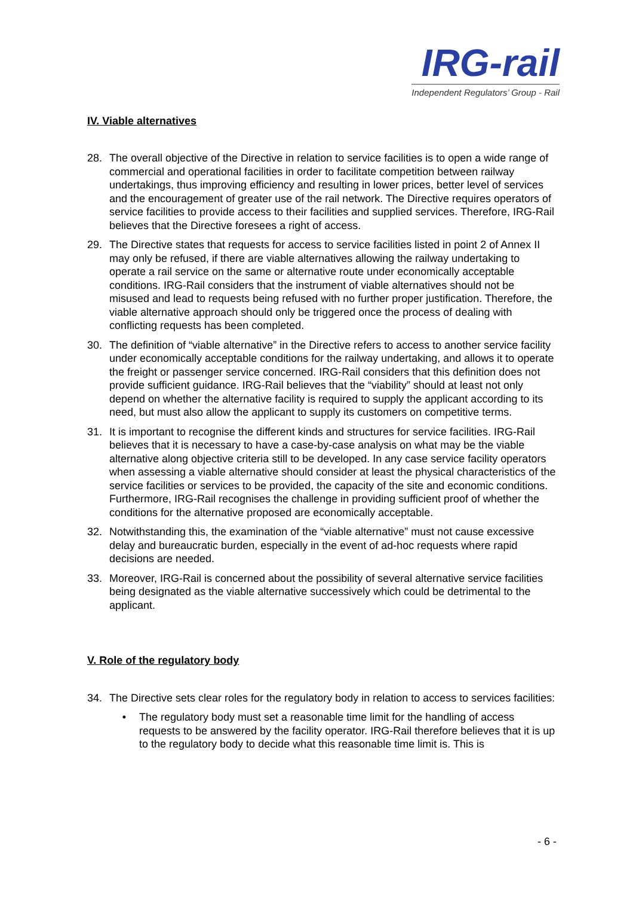IRG-rail
Independent Regulators’ Group - Rail
IV. Viable alternatives
28. The overall objective of the Directive in relation to service facilities is to open a wide range of commercial and operational facilities in order to facilitate competition between railway undertakings, thus improving efficiency and resulting in lower prices, better level of services and the encouragement of greater use of the rail network. The Directive requires operators of service facilities to provide access to their facilities and supplied services. Therefore, IRG-Rail believes that the Directive foresees a right of access.
29. The Directive states that requests for access to service facilities listed in point 2 of Annex II may only be refused, if there are viable alternatives allowing the railway undertaking to operate a rail service on the same or alternative route under economically acceptable conditions. IRG-Rail considers that the instrument of viable alternatives should not be misused and lead to requests being refused with no further proper justification. Therefore, the viable alternative approach should only be triggered once the process of dealing with conflicting requests has been completed.
30. The definition of “viable alternative” in the Directive refers to access to another service facility under economically acceptable conditions for the railway undertaking, and allows it to operate the freight or passenger service concerned. IRG-Rail considers that this definition does not provide sufficient guidance. IRG-Rail believes that the “viability” should at least not only depend on whether the alternative facility is required to supply the applicant according to its need, but must also allow the applicant to supply its customers on competitive terms.
31. It is important to recognise the different kinds and structures for service facilities. IRG-Rail believes that it is necessary to have a case-by-case analysis on what may be the viable alternative along objective criteria still to be developed. In any case service facility operators when assessing a viable alternative should consider at least the physical characteristics of the service facilities or services to be provided, the capacity of the site and economic conditions. Furthermore, IRG-Rail recognises the challenge in providing sufficient proof of whether the conditions for the alternative proposed are economically acceptable.
32. Notwithstanding this, the examination of the “viable alternative” must not cause excessive delay and bureaucratic burden, especially in the event of ad-hoc requests where rapid decisions are needed.
33. Moreover, IRG-Rail is concerned about the possibility of several alternative service facilities being designated as the viable alternative successively which could be detrimental to the applicant.
V. Role of the regulatory body
34. The Directive sets clear roles for the regulatory body in relation to access to services facilities:
• The regulatory body must set a reasonable time limit for the handling of access requests to be answered by the facility operator. IRG-Rail therefore believes that it is up to the regulatory body to decide what this reasonable time limit is. This is
- 6 -